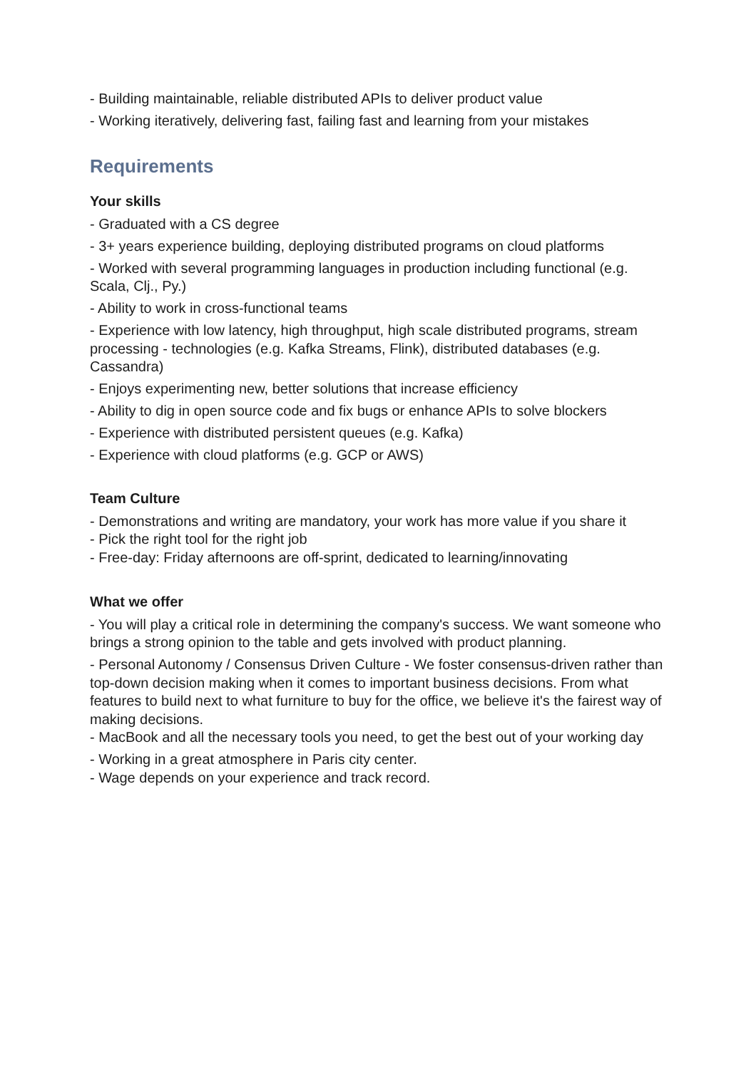- Building maintainable, reliable distributed APIs to deliver product value
- Working iteratively, delivering fast, failing fast and learning from your mistakes
Requirements
Your skills
- Graduated with a CS degree
- 3+ years experience building, deploying distributed programs on cloud platforms
- Worked with several programming languages in production including functional (e.g. Scala, Clj., Py.)
- Ability to work in cross-functional teams
- Experience with low latency, high throughput, high scale distributed programs, stream processing - technologies (e.g. Kafka Streams, Flink), distributed databases (e.g. Cassandra)
- Enjoys experimenting new, better solutions that increase efficiency
- Ability to dig in open source code and fix bugs or enhance APIs to solve blockers
- Experience with distributed persistent queues (e.g. Kafka)
- Experience with cloud platforms (e.g. GCP or AWS)
Team Culture
- Demonstrations and writing are mandatory, your work has more value if you share it
- Pick the right tool for the right job
- Free-day: Friday afternoons are off-sprint, dedicated to learning/innovating
What we offer
- You will play a critical role in determining the company's success. We want someone who brings a strong opinion to the table and gets involved with product planning.
- Personal Autonomy / Consensus Driven Culture - We foster consensus-driven rather than top-down decision making when it comes to important business decisions. From what features to build next to what furniture to buy for the office, we believe it's the fairest way of making decisions.
- MacBook and all the necessary tools you need, to get the best out of your working day
- Working in a great atmosphere in Paris city center.
- Wage depends on your experience and track record.